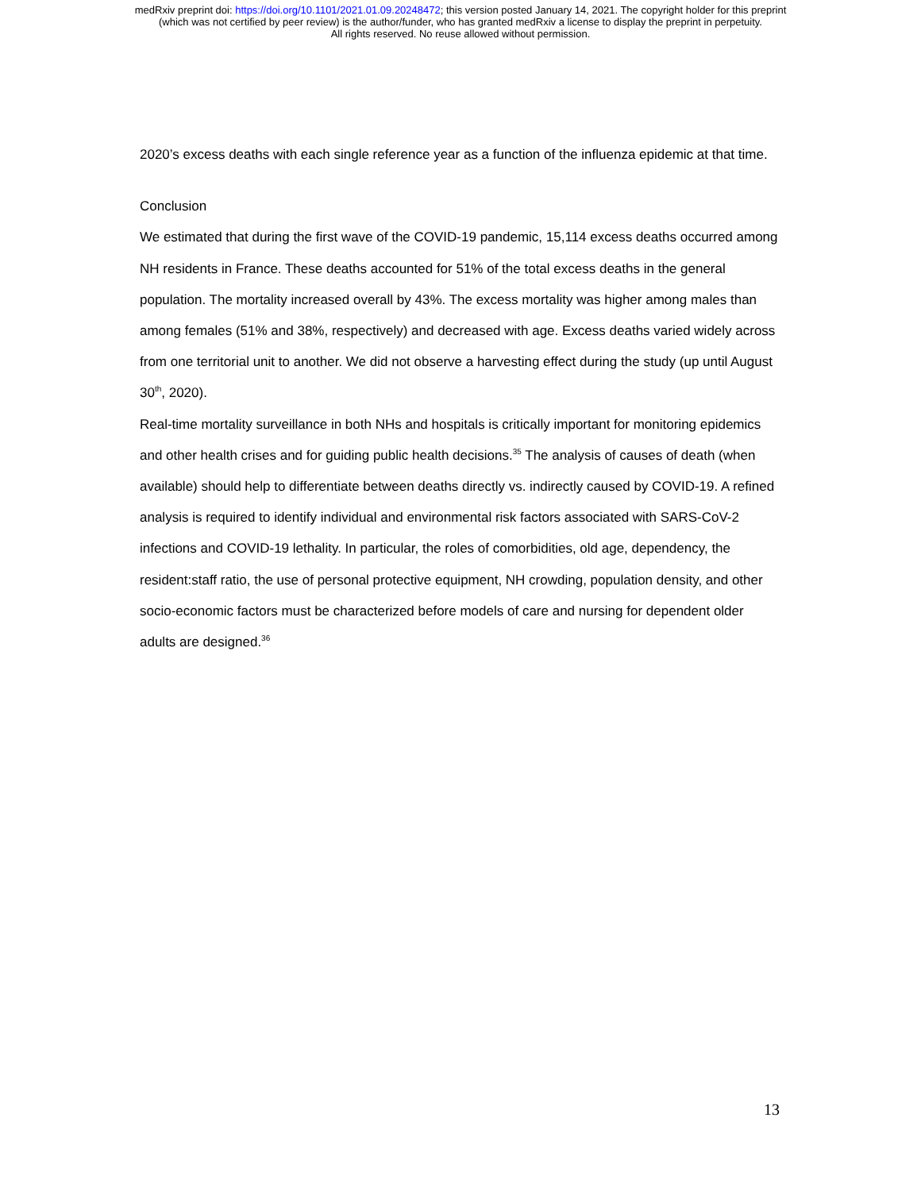medRxiv preprint doi: https://doi.org/10.1101/2021.01.09.20248472; this version posted January 14, 2021. The copyright holder for this preprint
(which was not certified by peer review) is the author/funder, who has granted medRxiv a license to display the preprint in perpetuity.
All rights reserved. No reuse allowed without permission.
2020’s excess deaths with each single reference year as a function of the influenza epidemic at that time.
Conclusion
We estimated that during the first wave of the COVID-19 pandemic, 15,114 excess deaths occurred among NH residents in France. These deaths accounted for 51% of the total excess deaths in the general population. The mortality increased overall by 43%. The excess mortality was higher among males than among females (51% and 38%, respectively) and decreased with age. Excess deaths varied widely across from one territorial unit to another. We did not observe a harvesting effect during the study (up until August 30<sup>th</sup>, 2020).
Real-time mortality surveillance in both NHs and hospitals is critically important for monitoring epidemics and other health crises and for guiding public health decisions.<sup>35</sup> The analysis of causes of death (when available) should help to differentiate between deaths directly vs. indirectly caused by COVID-19. A refined analysis is required to identify individual and environmental risk factors associated with SARS-CoV-2 infections and COVID-19 lethality. In particular, the roles of comorbidities, old age, dependency, the resident:staff ratio, the use of personal protective equipment, NH crowding, population density, and other socio-economic factors must be characterized before models of care and nursing for dependent older adults are designed.<sup>36</sup>
13